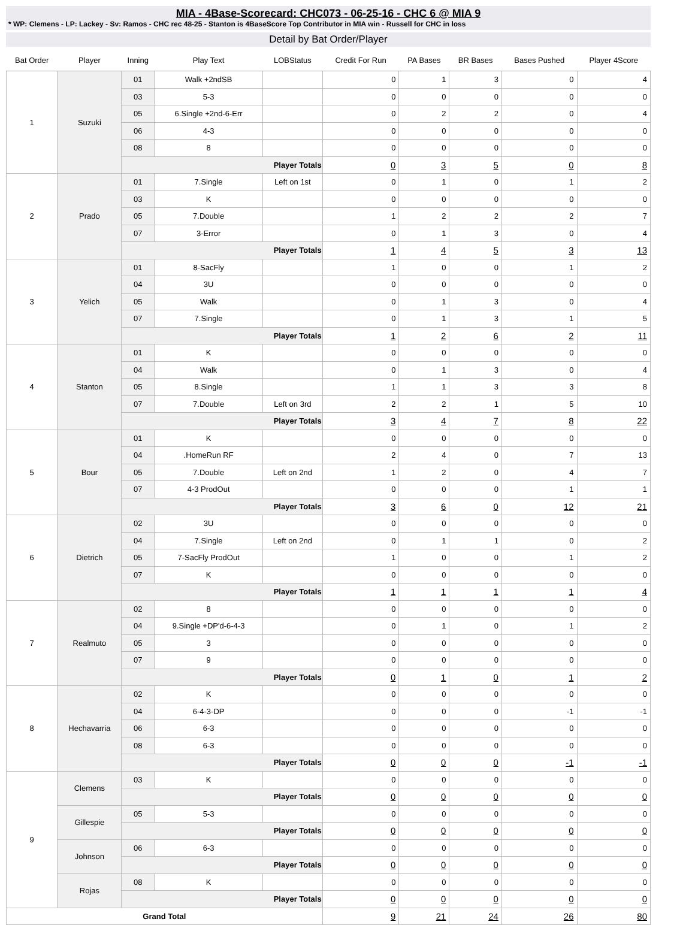MIA - 4Base-Scorecard: CHC073 - 06-25-16 - CHC 6 @ MIA 9
* WP: Clemens - LP: Lackey - Sv: Ramos - CHC rec 48-25 - Stanton is 4BaseScore Top Contributor in MIA win - Russell for CHC in loss
Detail by Bat Order/Player
| Bat Order | Player | Inning | Play Text | LOBStatus | Credit For Run | PA Bases | BR Bases | Bases Pushed | Player 4Score |
| --- | --- | --- | --- | --- | --- | --- | --- | --- | --- |
| 1 | Suzuki | 01 | Walk +2ndSB | | 0 | 1 | 3 | 0 | 4 |
| | | 03 | 5-3 | | 0 | 0 | 0 | 0 | 0 |
| | | 05 | 6.Single +2nd-6-Err | | 0 | 2 | 2 | 0 | 4 |
| | | 06 | 4-3 | | 0 | 0 | 0 | 0 | 0 |
| | | 08 | 8 | | 0 | 0 | 0 | 0 | 0 |
| | | Player Totals | | | 0 | 3 | 5 | 0 | 8 |
| 2 | Prado | 01 | 7.Single | Left on 1st | 0 | 1 | 0 | 1 | 2 |
| | | 03 | K | | 0 | 0 | 0 | 0 | 0 |
| | | 05 | 7.Double | | 1 | 2 | 2 | 2 | 7 |
| | | 07 | 3-Error | | 0 | 1 | 3 | 0 | 4 |
| | | Player Totals | | | 1 | 4 | 5 | 3 | 13 |
| 3 | Yelich | 01 | 8-SacFly | | 1 | 0 | 0 | 1 | 2 |
| | | 04 | 3U | | 0 | 0 | 0 | 0 | 0 |
| | | 05 | Walk | | 0 | 1 | 3 | 0 | 4 |
| | | 07 | 7.Single | | 0 | 1 | 3 | 1 | 5 |
| | | Player Totals | | | 1 | 2 | 6 | 2 | 11 |
| 4 | Stanton | 01 | K | | 0 | 0 | 0 | 0 | 0 |
| | | 04 | Walk | | 0 | 1 | 3 | 0 | 4 |
| | | 05 | 8.Single | | 1 | 1 | 3 | 3 | 8 |
| | | 07 | 7.Double | Left on 3rd | 2 | 2 | 1 | 5 | 10 |
| | | Player Totals | | | 3 | 4 | 7 | 8 | 22 |
| 5 | Bour | 01 | K | | 0 | 0 | 0 | 0 | 0 |
| | | 04 | .HomeRun RF | | 2 | 4 | 0 | 7 | 13 |
| | | 05 | 7.Double | Left on 2nd | 1 | 2 | 0 | 4 | 7 |
| | | 07 | 4-3 ProdOut | | 0 | 0 | 0 | 1 | 1 |
| | | Player Totals | | | 3 | 6 | 0 | 12 | 21 |
| 6 | Dietrich | 02 | 3U | | 0 | 0 | 0 | 0 | 0 |
| | | 04 | 7.Single | Left on 2nd | 0 | 1 | 1 | 0 | 2 |
| | | 05 | 7-SacFly ProdOut | | 1 | 0 | 0 | 1 | 2 |
| | | 07 | K | | 0 | 0 | 0 | 0 | 0 |
| | | Player Totals | | | 1 | 1 | 1 | 1 | 4 |
| 7 | Realmuto | 02 | 8 | | 0 | 0 | 0 | 0 | 0 |
| | | 04 | 9.Single +DP'd-6-4-3 | | 0 | 1 | 0 | 1 | 2 |
| | | 05 | 3 | | 0 | 0 | 0 | 0 | 0 |
| | | 07 | 9 | | 0 | 0 | 0 | 0 | 0 |
| | | Player Totals | | | 0 | 1 | 0 | 1 | 2 |
| 8 | Hechavarria | 02 | K | | 0 | 0 | 0 | 0 | 0 |
| | | 04 | 6-4-3-DP | | 0 | 0 | 0 | -1 | -1 |
| | | 06 | 6-3 | | 0 | 0 | 0 | 0 | 0 |
| | | 08 | 6-3 | | 0 | 0 | 0 | 0 | 0 |
| | | Player Totals | | | 0 | 0 | 0 | -1 | -1 |
| 9 | Clemens | 03 | K | | 0 | 0 | 0 | 0 | 0 |
| | | Player Totals | | | 0 | 0 | 0 | 0 | 0 |
| | Gillespie | 05 | 5-3 | | 0 | 0 | 0 | 0 | 0 |
| | | Player Totals | | | 0 | 0 | 0 | 0 | 0 |
| | Johnson | 06 | 6-3 | | 0 | 0 | 0 | 0 | 0 |
| | | Player Totals | | | 0 | 0 | 0 | 0 | 0 |
| | Rojas | 08 | K | | 0 | 0 | 0 | 0 | 0 |
| | | Player Totals | | | 0 | 0 | 0 | 0 | 0 |
| Grand Total | | | | | 9 | 21 | 24 | 26 | 80 |